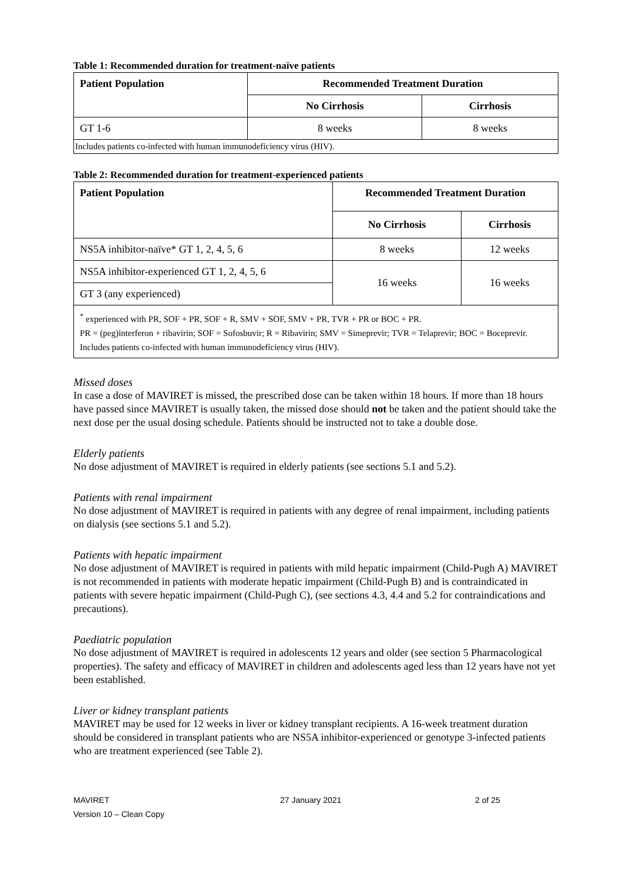Table 1: Recommended duration for treatment-naïve patients
| Patient Population | Recommended Treatment Duration | |
| --- | --- | --- |
| | No Cirrhosis | Cirrhosis |
| GT 1-6 | 8 weeks | 8 weeks |
| Includes patients co-infected with human immunodeficiency virus (HIV). | | |
Table 2: Recommended duration for treatment-experienced patients
| Patient Population | Recommended Treatment Duration | |
| --- | --- | --- |
| | No Cirrhosis | Cirrhosis |
| NS5A inhibitor-naïve* GT 1, 2, 4, 5, 6 | 8 weeks | 12 weeks |
| NS5A inhibitor-experienced GT 1, 2, 4, 5, 6 | 16 weeks | 16 weeks |
| GT 3 (any experienced) | | |
| <sup>*</sup> experienced with PR, SOF + PR, SOF + R, SMV + SOF, SMV + PR, TVR + PR or BOC + PR. PR = (peg)interferon + ribavirin; SOF = Sofosbuvir; R = Ribavirin; SMV = Simeprevir; TVR = Telaprevir; BOC = Boceprevir. Includes patients co-infected with human immunodeficiency virus (HIV). | | |
Missed doses
In case a dose of MAVIRET is missed, the prescribed dose can be taken within 18 hours. If more than 18 hours have passed since MAVIRET is usually taken, the missed dose should not be taken and the patient should take the next dose per the usual dosing schedule. Patients should be instructed not to take a double dose.
Elderly patients
No dose adjustment of MAVIRET is required in elderly patients (see sections 5.1 and 5.2).
Patients with renal impairment
No dose adjustment of MAVIRET is required in patients with any degree of renal impairment, including patients on dialysis (see sections 5.1 and 5.2).
Patients with hepatic impairment
No dose adjustment of MAVIRET is required in patients with mild hepatic impairment (Child-Pugh A) MAVIRET is not recommended in patients with moderate hepatic impairment (Child-Pugh B) and is contraindicated in patients with severe hepatic impairment (Child-Pugh C), (see sections 4.3, 4.4 and 5.2 for contraindications and precautions).
Paediatric population
No dose adjustment of MAVIRET is required in adolescents 12 years and older (see section 5 Pharmacological properties). The safety and efficacy of MAVIRET in children and adolescents aged less than 12 years have not yet been established.
Liver or kidney transplant patients
MAVIRET may be used for 12 weeks in liver or kidney transplant recipients. A 16-week treatment duration should be considered in transplant patients who are NS5A inhibitor-experienced or genotype 3-infected patients who are treatment experienced (see Table 2).
MAVIRET
Version 10 – Clean Copy
27 January 2021 2 of 25